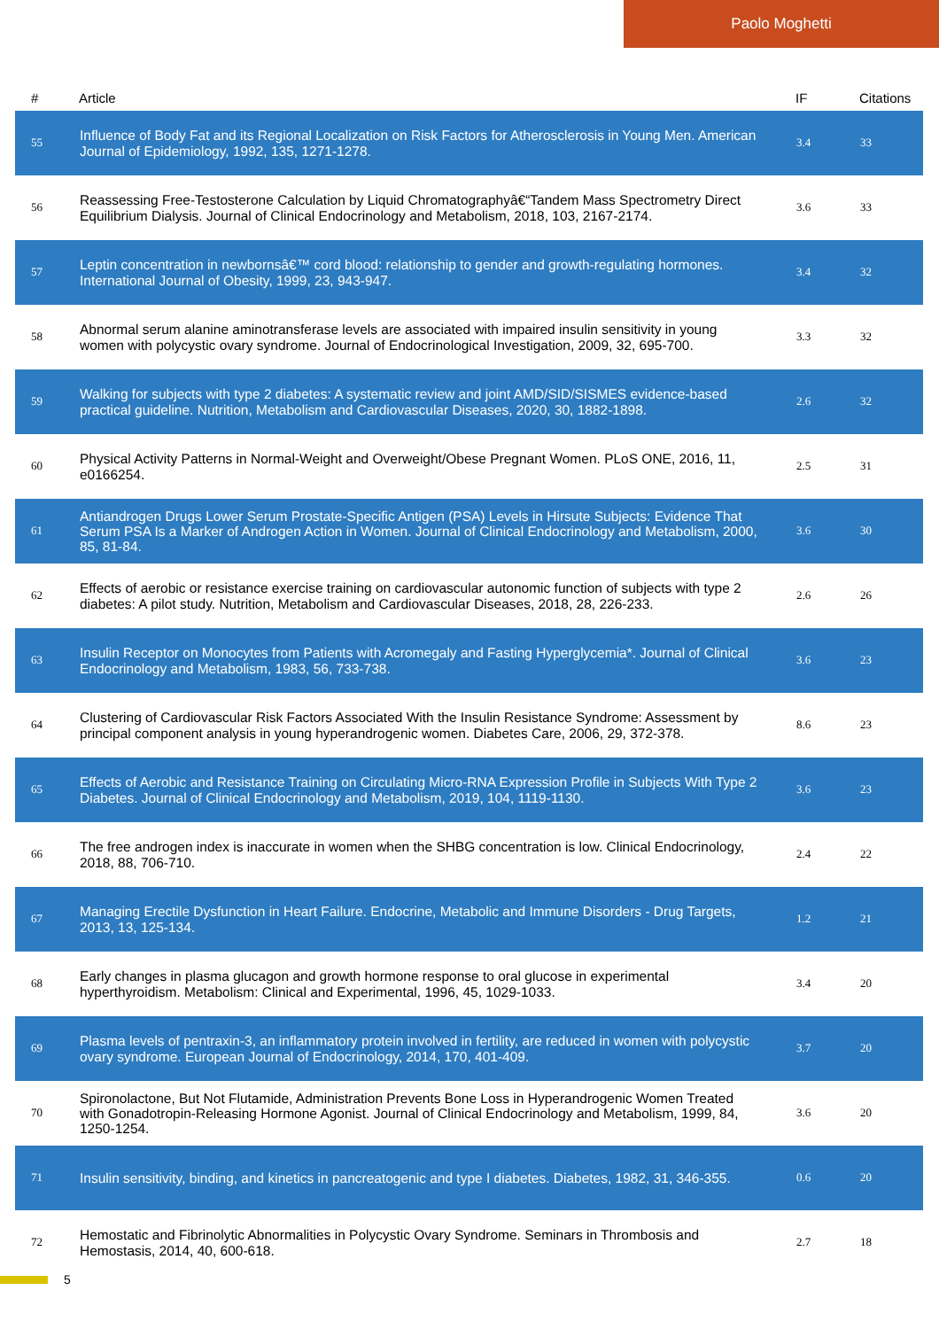Paolo Moghetti
| # | Article | IF | Citations |
| --- | --- | --- | --- |
| 55 | Influence of Body Fat and its Regional Localization on Risk Factors for Atherosclerosis in Young Men. American Journal of Epidemiology, 1992, 135, 1271-1278. | 3.4 | 33 |
| 56 | Reassessing Free-Testosterone Calculation by Liquid Chromatographyâ€“Tandem Mass Spectrometry Direct Equilibrium Dialysis. Journal of Clinical Endocrinology and Metabolism, 2018, 103, 2167-2174. | 3.6 | 33 |
| 57 | Leptin concentration in newbornsâ€™ cord blood: relationship to gender and growth-regulating hormones. International Journal of Obesity, 1999, 23, 943-947. | 3.4 | 32 |
| 58 | Abnormal serum alanine aminotransferase levels are associated with impaired insulin sensitivity in young women with polycystic ovary syndrome. Journal of Endocrinological Investigation, 2009, 32, 695-700. | 3.3 | 32 |
| 59 | Walking for subjects with type 2 diabetes: A systematic review and joint AMD/SID/SISMES evidence-based practical guideline. Nutrition, Metabolism and Cardiovascular Diseases, 2020, 30, 1882-1898. | 2.6 | 32 |
| 60 | Physical Activity Patterns in Normal-Weight and Overweight/Obese Pregnant Women. PLoS ONE, 2016, 11, e0166254. | 2.5 | 31 |
| 61 | Antiandrogen Drugs Lower Serum Prostate-Specific Antigen (PSA) Levels in Hirsute Subjects: Evidence That Serum PSA Is a Marker of Androgen Action in Women. Journal of Clinical Endocrinology and Metabolism, 2000, 85, 81-84. | 3.6 | 30 |
| 62 | Effects of aerobic or resistance exercise training on cardiovascular autonomic function of subjects with type 2 diabetes: A pilot study. Nutrition, Metabolism and Cardiovascular Diseases, 2018, 28, 226-233. | 2.6 | 26 |
| 63 | Insulin Receptor on Monocytes from Patients with Acromegaly and Fasting Hyperglycemia*. Journal of Clinical Endocrinology and Metabolism, 1983, 56, 733-738. | 3.6 | 23 |
| 64 | Clustering of Cardiovascular Risk Factors Associated With the Insulin Resistance Syndrome: Assessment by principal component analysis in young hyperandrogenic women. Diabetes Care, 2006, 29, 372-378. | 8.6 | 23 |
| 65 | Effects of Aerobic and Resistance Training on Circulating Micro-RNA Expression Profile in Subjects With Type 2 Diabetes. Journal of Clinical Endocrinology and Metabolism, 2019, 104, 1119-1130. | 3.6 | 23 |
| 66 | The free androgen index is inaccurate in women when the SHBG concentration is low. Clinical Endocrinology, 2018, 88, 706-710. | 2.4 | 22 |
| 67 | Managing Erectile Dysfunction in Heart Failure. Endocrine, Metabolic and Immune Disorders - Drug Targets, 2013, 13, 125-134. | 1.2 | 21 |
| 68 | Early changes in plasma glucagon and growth hormone response to oral glucose in experimental hyperthyroidism. Metabolism: Clinical and Experimental, 1996, 45, 1029-1033. | 3.4 | 20 |
| 69 | Plasma levels of pentraxin-3, an inflammatory protein involved in fertility, are reduced in women with polycystic ovary syndrome. European Journal of Endocrinology, 2014, 170, 401-409. | 3.7 | 20 |
| 70 | Spironolactone, But Not Flutamide, Administration Prevents Bone Loss in Hyperandrogenic Women Treated with Gonadotropin-Releasing Hormone Agonist. Journal of Clinical Endocrinology and Metabolism, 1999, 84, 1250-1254. | 3.6 | 20 |
| 71 | Insulin sensitivity, binding, and kinetics in pancreatogenic and type I diabetes. Diabetes, 1982, 31, 346-355. | 0.6 | 20 |
| 72 | Hemostatic and Fibrinolytic Abnormalities in Polycystic Ovary Syndrome. Seminars in Thrombosis and Hemostasis, 2014, 40, 600-618. | 2.7 | 18 |
5